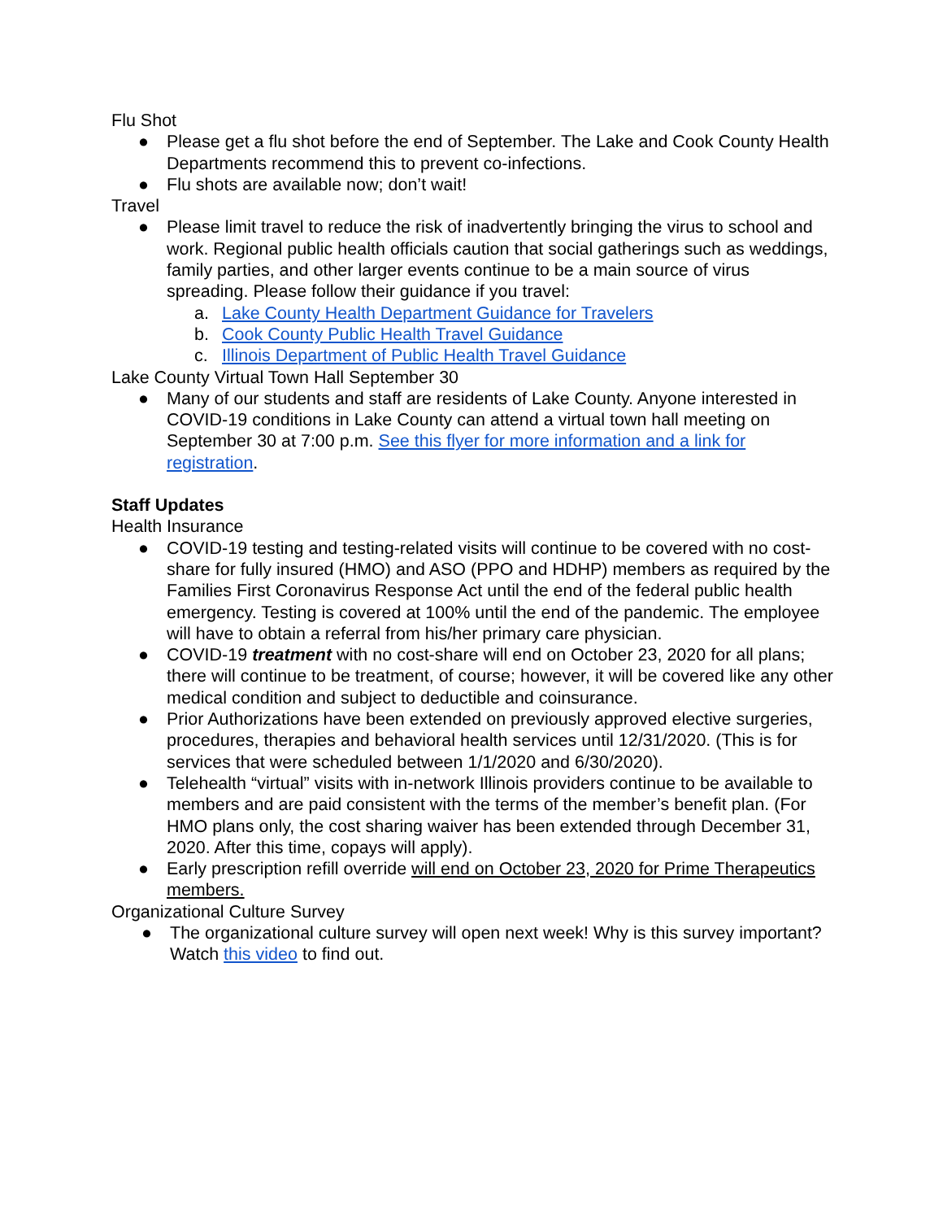Flu Shot
● Please get a flu shot before the end of September. The Lake and Cook County Health Departments recommend this to prevent co-infections.
● Flu shots are available now; don’t wait!
Travel
● Please limit travel to reduce the risk of inadvertently bringing the virus to school and work. Regional public health officials caution that social gatherings such as weddings, family parties, and other larger events continue to be a main source of virus spreading. Please follow their guidance if you travel:
a. Lake County Health Department Guidance for Travelers
b. Cook County Public Health Travel Guidance
c. Illinois Department of Public Health Travel Guidance
Lake County Virtual Town Hall September 30
● Many of our students and staff are residents of Lake County. Anyone interested in COVID-19 conditions in Lake County can attend a virtual town hall meeting on September 30 at 7:00 p.m. See this flyer for more information and a link for registration.
Staff Updates
Health Insurance
● COVID-19 testing and testing-related visits will continue to be covered with no cost-share for fully insured (HMO) and ASO (PPO and HDHP) members as required by the Families First Coronavirus Response Act until the end of the federal public health emergency. Testing is covered at 100% until the end of the pandemic. The employee will have to obtain a referral from his/her primary care physician.
● COVID-19 treatment with no cost-share will end on October 23, 2020 for all plans; there will continue to be treatment, of course; however, it will be covered like any other medical condition and subject to deductible and coinsurance.
● Prior Authorizations have been extended on previously approved elective surgeries, procedures, therapies and behavioral health services until 12/31/2020. (This is for services that were scheduled between 1/1/2020 and 6/30/2020).
● Telehealth “virtual” visits with in-network Illinois providers continue to be available to members and are paid consistent with the terms of the member’s benefit plan. (For HMO plans only, the cost sharing waiver has been extended through December 31, 2020. After this time, copays will apply).
● Early prescription refill override will end on October 23, 2020 for Prime Therapeutics members.
Organizational Culture Survey
● The organizational culture survey will open next week! Why is this survey important? Watch this video to find out.